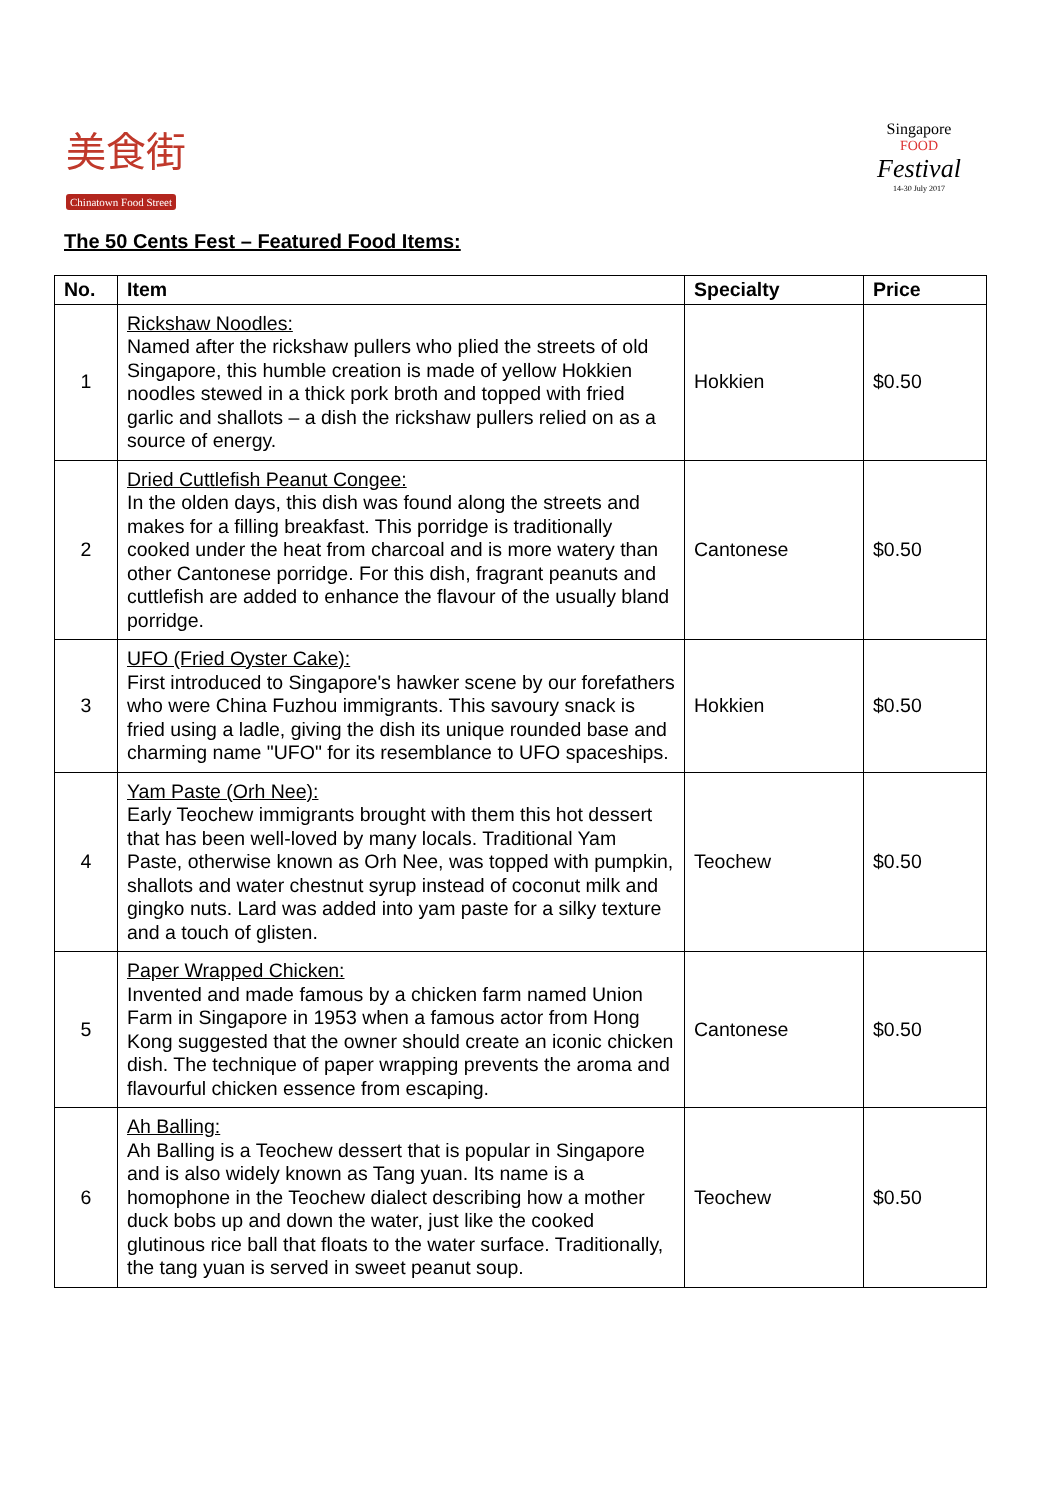美食街
Chinatown Food Street
Singapore
FOOD
Festival
14-30 July 2017
The 50 Cents Fest – Featured Food Items:
| No. | Item | Specialty | Price |
| --- | --- | --- | --- |
| 1 | Rickshaw Noodles: Named after the rickshaw pullers who plied the streets of old Singapore, this humble creation is made of yellow Hokkien noodles stewed in a thick pork broth and topped with fried garlic and shallots – a dish the rickshaw pullers relied on as a source of energy. | Hokkien | $0.50 |
| 2 | Dried Cuttlefish Peanut Congee: In the olden days, this dish was found along the streets and makes for a filling breakfast. This porridge is traditionally cooked under the heat from charcoal and is more watery than other Cantonese porridge. For this dish, fragrant peanuts and cuttlefish are added to enhance the flavour of the usually bland porridge. | Cantonese | $0.50 |
| 3 | UFO (Fried Oyster Cake): First introduced to Singapore's hawker scene by our forefathers who were China Fuzhou immigrants. This savoury snack is fried using a ladle, giving the dish its unique rounded base and charming name "UFO" for its resemblance to UFO spaceships. | Hokkien | $0.50 |
| 4 | Yam Paste (Orh Nee): Early Teochew immigrants brought with them this hot dessert that has been well-loved by many locals. Traditional Yam Paste, otherwise known as Orh Nee, was topped with pumpkin, shallots and water chestnut syrup instead of coconut milk and gingko nuts. Lard was added into yam paste for a silky texture and a touch of glisten. | Teochew | $0.50 |
| 5 | Paper Wrapped Chicken: Invented and made famous by a chicken farm named Union Farm in Singapore in 1953 when a famous actor from Hong Kong suggested that the owner should create an iconic chicken dish. The technique of paper wrapping prevents the aroma and flavourful chicken essence from escaping. | Cantonese | $0.50 |
| 6 | Ah Balling: Ah Balling is a Teochew dessert that is popular in Singapore and is also widely known as Tang yuan. Its name is a homophone in the Teochew dialect describing how a mother duck bobs up and down the water, just like the cooked glutinous rice ball that floats to the water surface. Traditionally, the tang yuan is served in sweet peanut soup. | Teochew | $0.50 |